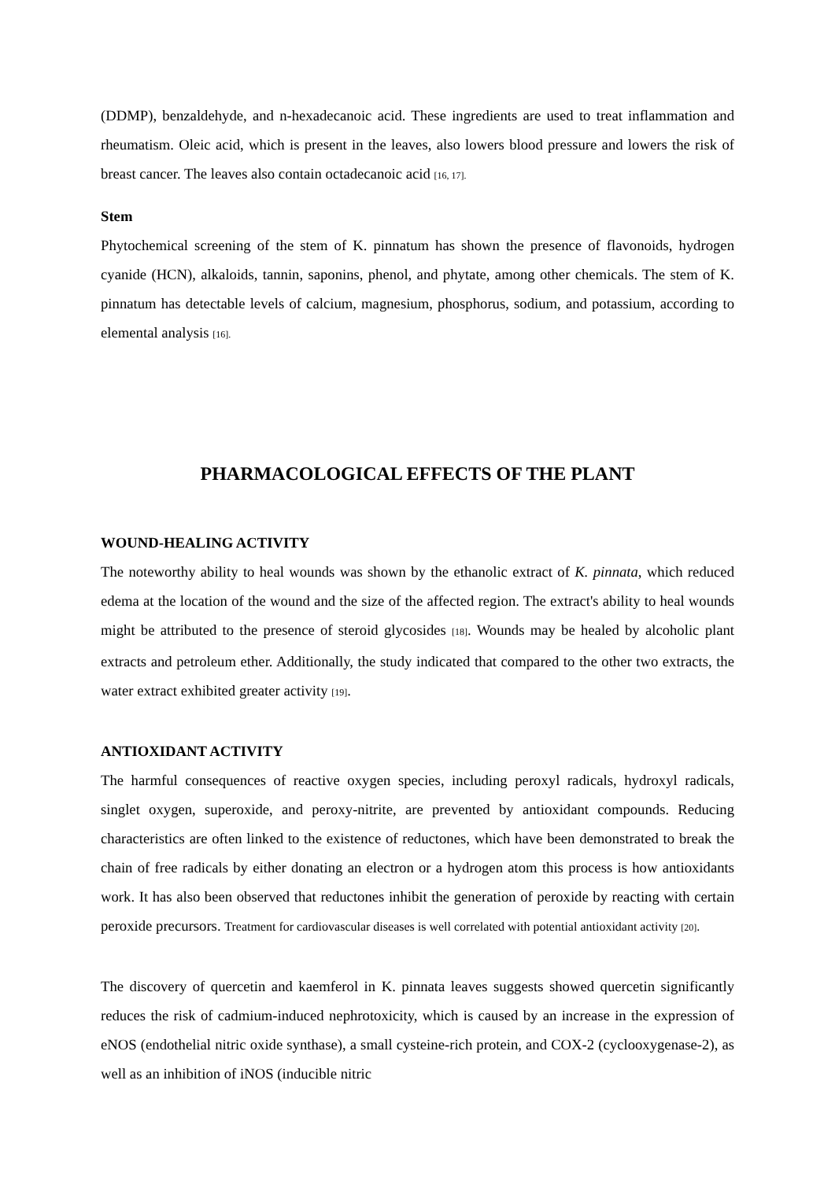(DDMP), benzaldehyde, and n-hexadecanoic acid. These ingredients are used to treat inflammation and rheumatism. Oleic acid, which is present in the leaves, also lowers blood pressure and lowers the risk of breast cancer. The leaves also contain octadecanoic acid [16, 17].
Stem
Phytochemical screening of the stem of K. pinnatum has shown the presence of flavonoids, hydrogen cyanide (HCN), alkaloids, tannin, saponins, phenol, and phytate, among other chemicals. The stem of K. pinnatum has detectable levels of calcium, magnesium, phosphorus, sodium, and potassium, according to elemental analysis [16].
PHARMACOLOGICAL EFFECTS OF THE PLANT
WOUND-HEALING ACTIVITY
The noteworthy ability to heal wounds was shown by the ethanolic extract of K. pinnata, which reduced edema at the location of the wound and the size of the affected region. The extract's ability to heal wounds might be attributed to the presence of steroid glycosides [18]. Wounds may be healed by alcoholic plant extracts and petroleum ether. Additionally, the study indicated that compared to the other two extracts, the water extract exhibited greater activity [19].
ANTIOXIDANT ACTIVITY
The harmful consequences of reactive oxygen species, including peroxyl radicals, hydroxyl radicals, singlet oxygen, superoxide, and peroxy-nitrite, are prevented by antioxidant compounds. Reducing characteristics are often linked to the existence of reductones, which have been demonstrated to break the chain of free radicals by either donating an electron or a hydrogen atom this process is how antioxidants work. It has also been observed that reductones inhibit the generation of peroxide by reacting with certain peroxide precursors. Treatment for cardiovascular diseases is well correlated with potential antioxidant activity [20].
The discovery of quercetin and kaemferol in K. pinnata leaves suggests showed quercetin significantly reduces the risk of cadmium-induced nephrotoxicity, which is caused by an increase in the expression of eNOS (endothelial nitric oxide synthase), a small cysteine-rich protein, and COX-2 (cyclooxygenase-2), as well as an inhibition of iNOS (inducible nitric